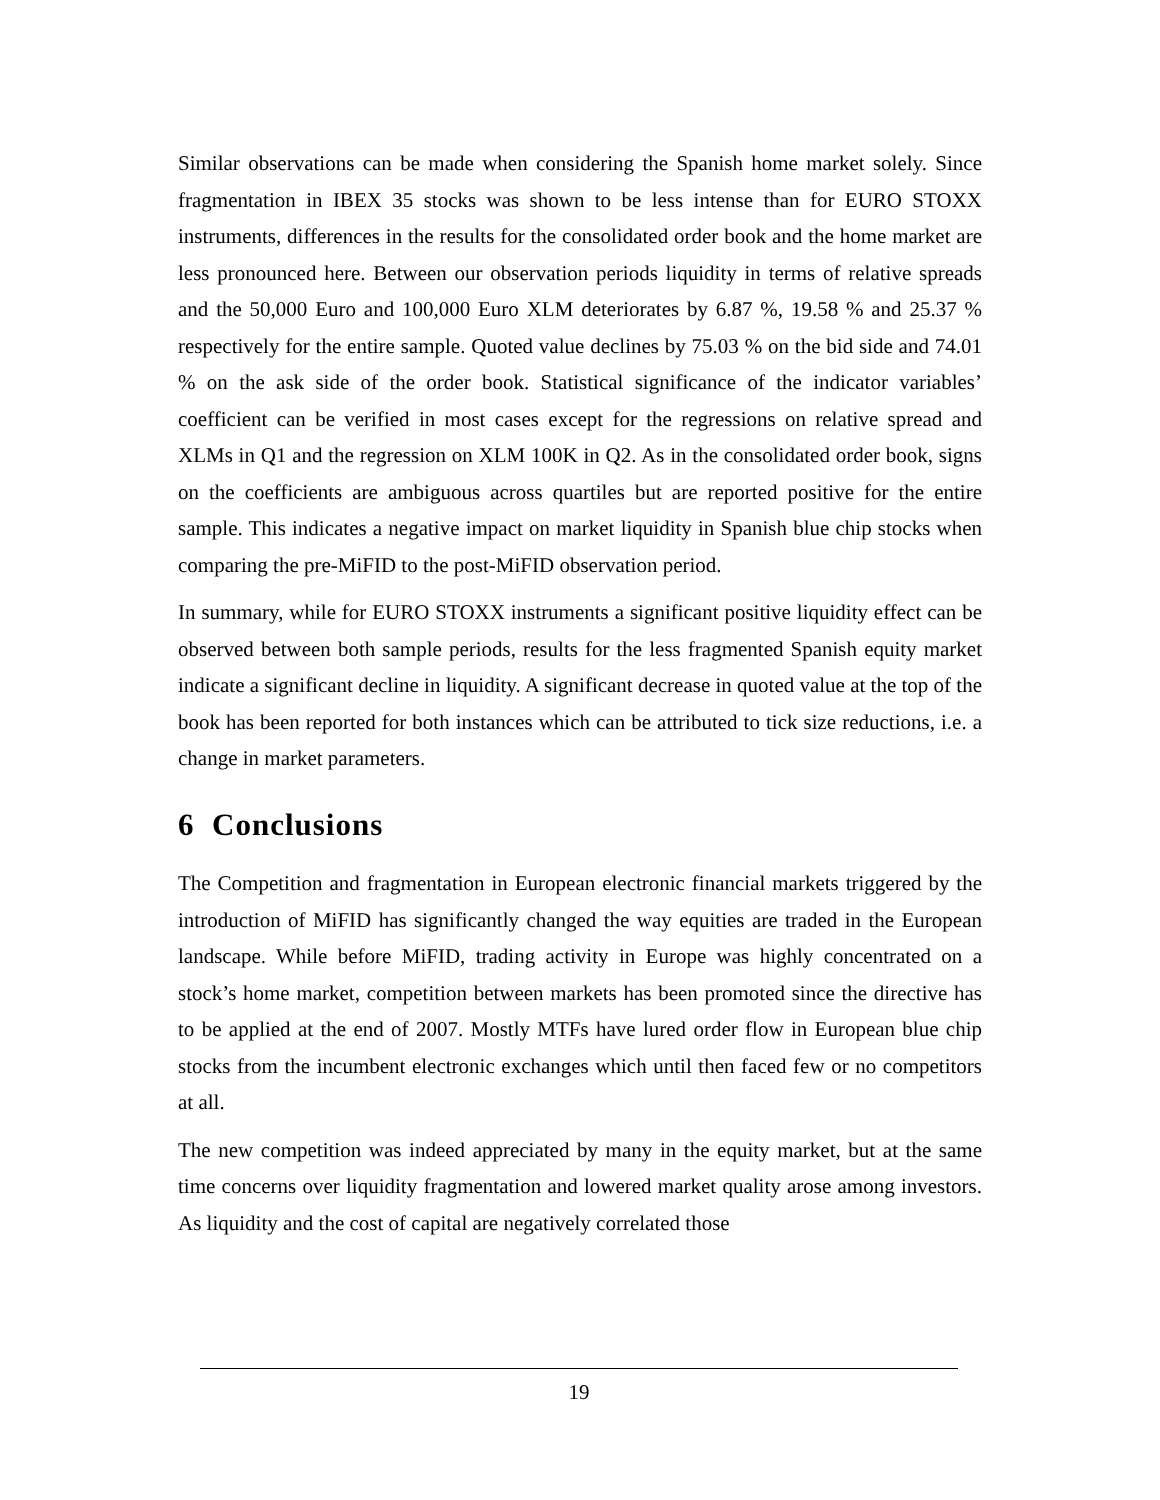Similar observations can be made when considering the Spanish home market solely. Since fragmentation in IBEX 35 stocks was shown to be less intense than for EURO STOXX instruments, differences in the results for the consolidated order book and the home market are less pronounced here. Between our observation periods liquidity in terms of relative spreads and the 50,000 Euro and 100,000 Euro XLM deteriorates by 6.87 %, 19.58 % and 25.37 % respectively for the entire sample. Quoted value declines by 75.03 % on the bid side and 74.01 % on the ask side of the order book. Statistical significance of the indicator variables’ coefficient can be verified in most cases except for the regressions on relative spread and XLMs in Q1 and the regression on XLM 100K in Q2. As in the consolidated order book, signs on the coefficients are ambiguous across quartiles but are reported positive for the entire sample. This indicates a negative impact on market liquidity in Spanish blue chip stocks when comparing the pre-MiFID to the post-MiFID observation period.
In summary, while for EURO STOXX instruments a significant positive liquidity effect can be observed between both sample periods, results for the less fragmented Spanish equity market indicate a significant decline in liquidity. A significant decrease in quoted value at the top of the book has been reported for both instances which can be attributed to tick size reductions, i.e. a change in market parameters.
6 Conclusions
The Competition and fragmentation in European electronic financial markets triggered by the introduction of MiFID has significantly changed the way equities are traded in the European landscape. While before MiFID, trading activity in Europe was highly concentrated on a stock’s home market, competition between markets has been promoted since the directive has to be applied at the end of 2007. Mostly MTFs have lured order flow in European blue chip stocks from the incumbent electronic exchanges which until then faced few or no competitors at all.
The new competition was indeed appreciated by many in the equity market, but at the same time concerns over liquidity fragmentation and lowered market quality arose among investors. As liquidity and the cost of capital are negatively correlated those
19